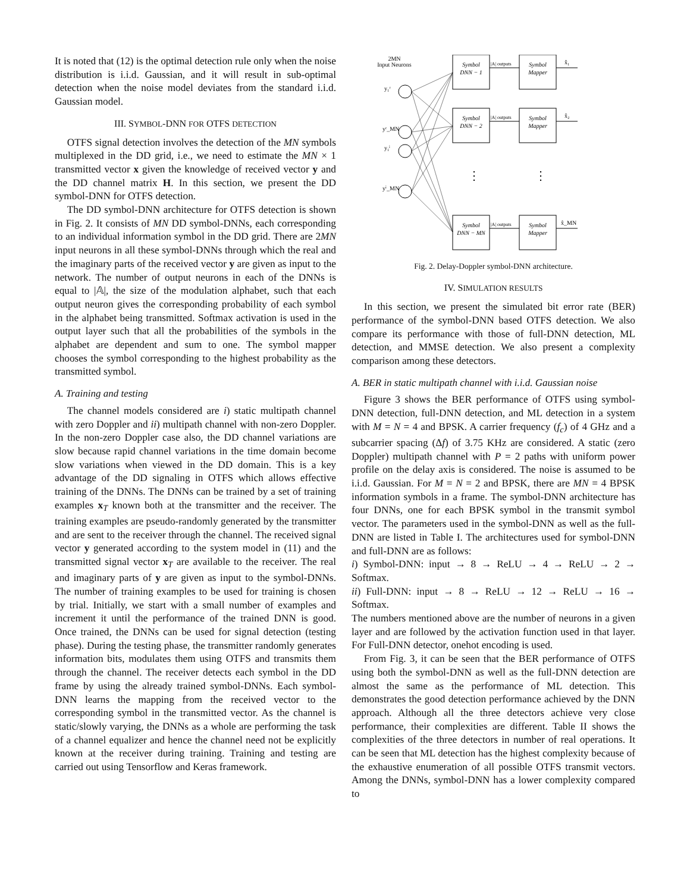It is noted that (12) is the optimal detection rule only when the noise distribution is i.i.d. Gaussian, and it will result in sub-optimal detection when the noise model deviates from the standard i.i.d. Gaussian model.
III. SYMBOL-DNN FOR OTFS DETECTION
OTFS signal detection involves the detection of the MN symbols multiplexed in the DD grid, i.e., we need to estimate the MN × 1 transmitted vector x given the knowledge of received vector y and the DD channel matrix H. In this section, we present the DD symbol-DNN for OTFS detection.
The DD symbol-DNN architecture for OTFS detection is shown in Fig. 2. It consists of MN DD symbol-DNNs, each corresponding to an individual information symbol in the DD grid. There are 2MN input neurons in all these symbol-DNNs through which the real and the imaginary parts of the received vector y are given as input to the network. The number of output neurons in each of the DNNs is equal to |𝔸|, the size of the modulation alphabet, such that each output neuron gives the corresponding probability of each symbol in the alphabet being transmitted. Softmax activation is used in the output layer such that all the probabilities of the symbols in the alphabet are dependent and sum to one. The symbol mapper chooses the symbol corresponding to the highest probability as the transmitted symbol.
A. Training and testing
The channel models considered are i) static multipath channel with zero Doppler and ii) multipath channel with non-zero Doppler. In the non-zero Doppler case also, the DD channel variations are slow because rapid channel variations in the time domain become slow variations when viewed in the DD domain. This is a key advantage of the DD signaling in OTFS which allows effective training of the DNNs. The DNNs can be trained by a set of training examples x<sub>T</sub> known both at the transmitter and the receiver. The training examples are pseudo-randomly generated by the transmitter and are sent to the receiver through the channel. The received signal vector y generated according to the system model in (11) and the transmitted signal vector x<sub>T</sub> are available to the receiver. The real and imaginary parts of y are given as input to the symbol-DNNs. The number of training examples to be used for training is chosen by trial. Initially, we start with a small number of examples and increment it until the performance of the trained DNN is good. Once trained, the DNNs can be used for signal detection (testing phase). During the testing phase, the transmitter randomly generates information bits, modulates them using OTFS and transmits them through the channel. The receiver detects each symbol in the DD frame by using the already trained symbol-DNNs. Each symbol-DNN learns the mapping from the received vector to the corresponding symbol in the transmitted vector. As the channel is static/slowly varying, the DNNs as a whole are performing the task of a channel equalizer and hence the channel need not be explicitly known at the receiver during training. Training and testing are carried out using Tensorflow and Keras framework.
2MN
Input Neurons
y₁ʳ
yʳ_MN
y₁ⁱ
yⁱ_MN
Symbol
DNN − 1
Symbol
Mapper
Symbol
DNN − 2
Symbol
Mapper
Symbol
DNN − MN
Symbol
Mapper
|A| outputs
|A| outputs
|A| outputs
x̂₁
x̂₂
x̂_MN
⋮
⋮
Fig. 2. Delay-Doppler symbol-DNN architecture.
IV. SIMULATION RESULTS
In this section, we present the simulated bit error rate (BER) performance of the symbol-DNN based OTFS detection. We also compare its performance with those of full-DNN detection, ML detection, and MMSE detection. We also present a complexity comparison among these detectors.
A. BER in static multipath channel with i.i.d. Gaussian noise
Figure 3 shows the BER performance of OTFS using symbol-DNN detection, full-DNN detection, and ML detection in a system with M = N = 4 and BPSK. A carrier frequency (f<sub>c</sub>) of 4 GHz and a subcarrier spacing (Δf) of 3.75 KHz are considered. A static (zero Doppler) multipath channel with P = 2 paths with uniform power profile on the delay axis is considered. The noise is assumed to be i.i.d. Gaussian. For M = N = 2 and BPSK, there are MN = 4 BPSK information symbols in a frame. The symbol-DNN architecture has four DNNs, one for each BPSK symbol in the transmit symbol vector. The parameters used in the symbol-DNN as well as the full-DNN are listed in Table I. The architectures used for symbol-DNN and full-DNN are as follows:
i) Symbol-DNN: input → 8 → ReLU → 4 → ReLU → 2 → Softmax.
ii) Full-DNN: input → 8 → ReLU → 12 → ReLU → 16 → Softmax.
The numbers mentioned above are the number of neurons in a given layer and are followed by the activation function used in that layer. For Full-DNN detector, onehot encoding is used.
From Fig. 3, it can be seen that the BER performance of OTFS using both the symbol-DNN as well as the full-DNN detection are almost the same as the performance of ML detection. This demonstrates the good detection performance achieved by the DNN approach. Although all the three detectors achieve very close performance, their complexities are different. Table II shows the complexities of the three detectors in number of real operations. It can be seen that ML detection has the highest complexity because of the exhaustive enumeration of all possible OTFS transmit vectors. Among the DNNs, symbol-DNN has a lower complexity compared to